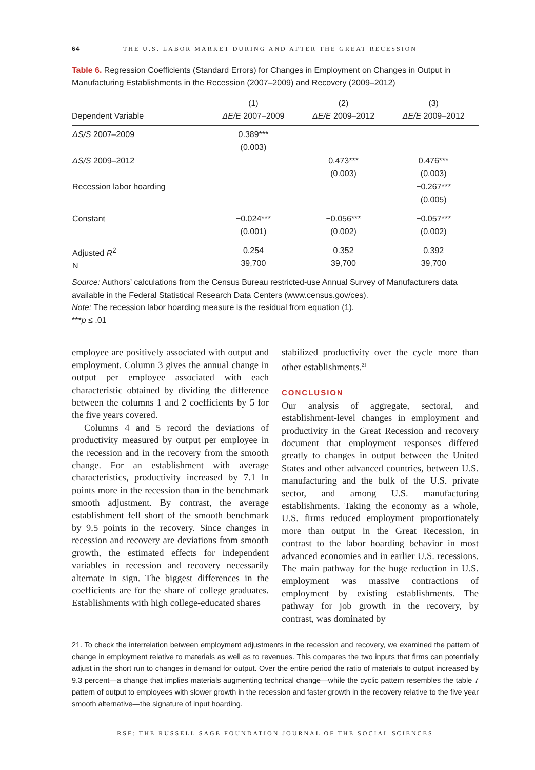64 THE U.S. LABOR MARKET DURING AND AFTER THE GREAT RECESSION
Table 6. Regression Coefficients (Standard Errors) for Changes in Employment on Changes in Output in Manufacturing Establishments in the Recession (2007–2009) and Recovery (2009–2012)
| Dependent Variable | (1) ΔE/E 2007–2009 | (2) ΔE/E 2009–2012 | (3) ΔE/E 2009–2012 |
| --- | --- | --- | --- |
| ΔS/S 2007–2009 | 0.389*** (0.003) | | |
| ΔS/S 2009–2012 | | 0.473*** (0.003) | 0.476*** (0.003) |
| Recession labor hoarding | | | −0.267*** (0.005) |
| Constant | −0.024*** (0.001) | −0.056*** (0.002) | −0.057*** (0.002) |
| Adjusted R<sup>2</sup> N | 0.254 39,700 | 0.352 39,700 | 0.392 39,700 |
Source: Authors’ calculations from the Census Bureau restricted-use Annual Survey of Manufacturers data available in the Federal Statistical Research Data Centers (www.census.gov/ces).
Note: The recession labor hoarding measure is the residual from equation (1).
***p ≤ .01
employee are positively associated with output and employment. Column 3 gives the annual change in output per employee associated with each characteristic obtained by dividing the difference between the columns 1 and 2 coefficients by 5 for the five years covered.
Columns 4 and 5 record the deviations of productivity measured by output per employee in the recession and in the recovery from the smooth change. For an establishment with average characteristics, productivity increased by 7.1 ln points more in the recession than in the benchmark smooth adjustment. By contrast, the average establishment fell short of the smooth benchmark by 9.5 points in the recovery. Since changes in recession and recovery are deviations from smooth growth, the estimated effects for independent variables in recession and recovery necessarily alternate in sign. The biggest differences in the coefficients are for the share of college graduates. Establishments with high college-educated shares
stabilized productivity over the cycle more than other establishments.<sup>21</sup>
CONCLUSION
Our analysis of aggregate, sectoral, and establishment-level changes in employment and productivity in the Great Recession and recovery document that employment responses differed greatly to changes in output between the United States and other advanced countries, between U.S. manufacturing and the bulk of the U.S. private sector, and among U.S. manufacturing establishments. Taking the economy as a whole, U.S. firms reduced employment proportionately more than output in the Great Recession, in contrast to the labor hoarding behavior in most advanced economies and in earlier U.S. recessions. The main pathway for the huge reduction in U.S. employment was massive contractions of employment by existing establishments. The pathway for job growth in the recovery, by contrast, was dominated by
21. To check the interrelation between employment adjustments in the recession and recovery, we examined the pattern of change in employment relative to materials as well as to revenues. This compares the two inputs that firms can potentially adjust in the short run to changes in demand for output. Over the entire period the ratio of materials to output increased by 9.3 percent—a change that implies materials augmenting technical change—while the cyclic pattern resembles the table 7 pattern of output to employees with slower growth in the recession and faster growth in the recovery relative to the five year smooth alternative—the signature of input hoarding.
RSF: THE RUSSELL SAGE FOUNDATION JOURNAL OF THE SOCIAL SCIENCES